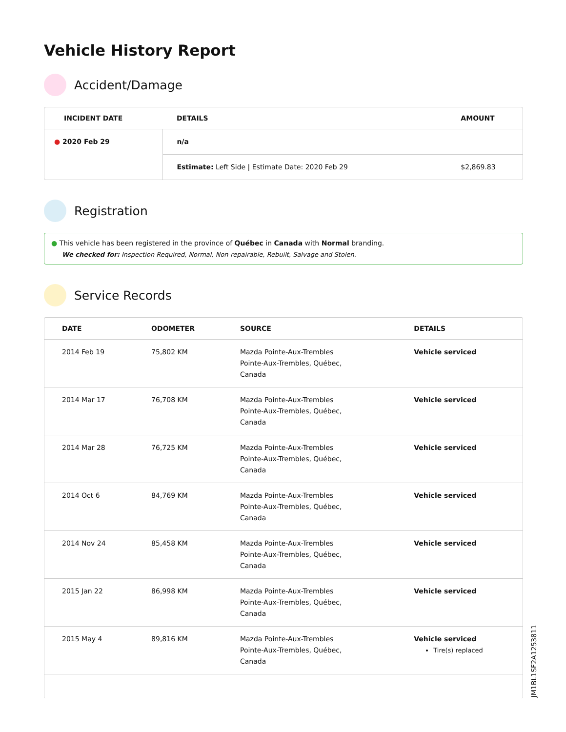Vehicle History Report
Accident/Damage
| INCIDENT DATE | DETAILS | AMOUNT |
| --- | --- | --- |
| ● 2020 Feb 29 | n/a | |
| | Estimate: Left Side / Estimate Date: 2020 Feb 29 | $2,869.83 |
Registration
● This vehicle has been registered in the province of Québec in Canada with Normal branding.
We checked for: Inspection Required, Normal, Non-repairable, Rebuilt, Salvage and Stolen.
Service Records
| DATE | ODOMETER | SOURCE | DETAILS |
| --- | --- | --- | --- |
| 2014 Feb 19 | 75,802 KM | Mazda Pointe-Aux-Trembles Pointe-Aux-Trembles, Québec, Canada | Vehicle serviced |
| 2014 Mar 17 | 76,708 KM | Mazda Pointe-Aux-Trembles Pointe-Aux-Trembles, Québec, Canada | Vehicle serviced |
| 2014 Mar 28 | 76,725 KM | Mazda Pointe-Aux-Trembles Pointe-Aux-Trembles, Québec, Canada | Vehicle serviced |
| 2014 Oct 6 | 84,769 KM | Mazda Pointe-Aux-Trembles Pointe-Aux-Trembles, Québec, Canada | Vehicle serviced |
| 2014 Nov 24 | 85,458 KM | Mazda Pointe-Aux-Trembles Pointe-Aux-Trembles, Québec, Canada | Vehicle serviced |
| 2015 Jan 22 | 86,998 KM | Mazda Pointe-Aux-Trembles Pointe-Aux-Trembles, Québec, Canada | Vehicle serviced |
| 2015 May 4 | 89,816 KM | Mazda Pointe-Aux-Trembles Pointe-Aux-Trembles, Québec, Canada | Vehicle serviced Tire(s) replaced |
JM1BL1SF2A1253811